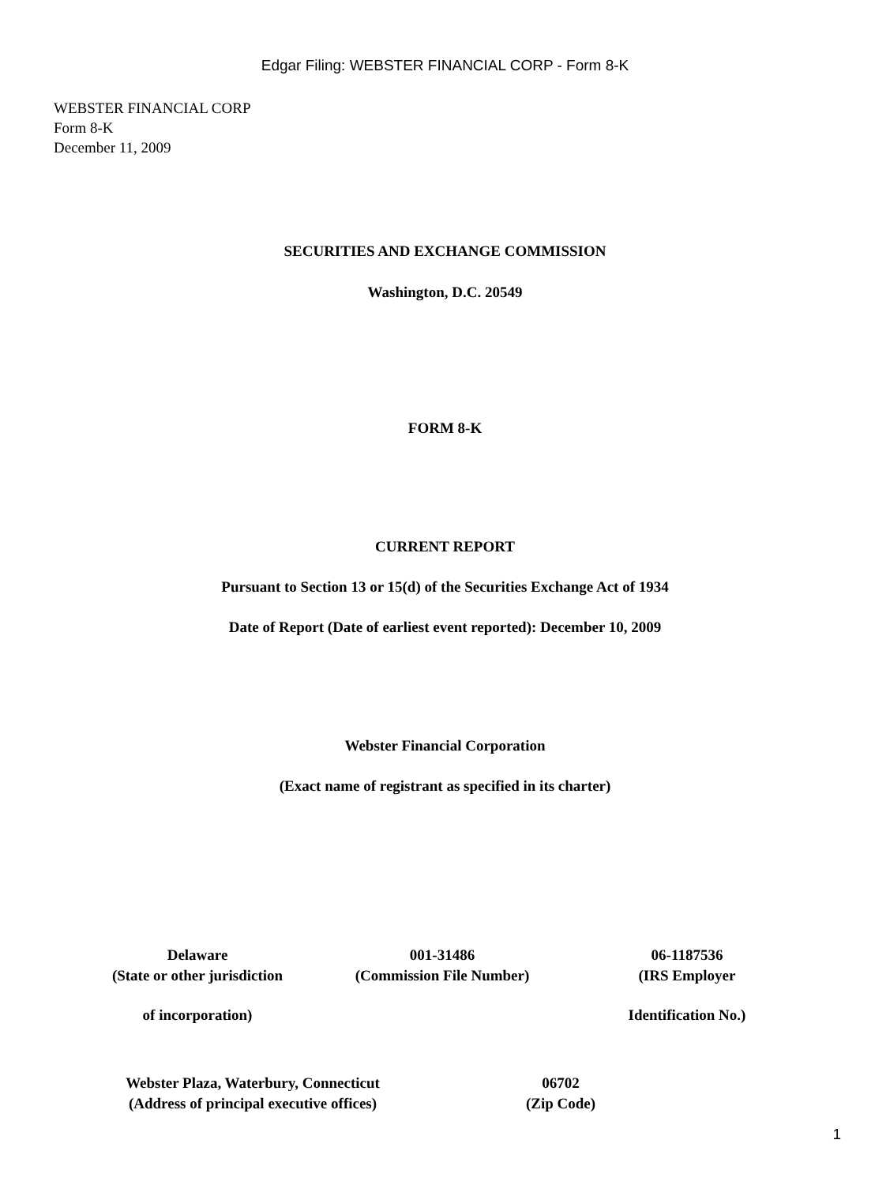Edgar Filing: WEBSTER FINANCIAL CORP - Form 8-K
WEBSTER FINANCIAL CORP
Form 8-K
December 11, 2009
SECURITIES AND EXCHANGE COMMISSION
Washington, D.C. 20549
FORM 8-K
CURRENT REPORT
Pursuant to Section 13 or 15(d) of the Securities Exchange Act of 1934
Date of Report (Date of earliest event reported): December 10, 2009
Webster Financial Corporation
(Exact name of registrant as specified in its charter)
| Delaware | 001-31486 | 06-1187536 |
| (State or other jurisdiction | (Commission File Number) | (IRS Employer |
| of incorporation) | | Identification No.) |
| Webster Plaza, Waterbury, Connecticut | 06702 |
| (Address of principal executive offices) | (Zip Code) |
1